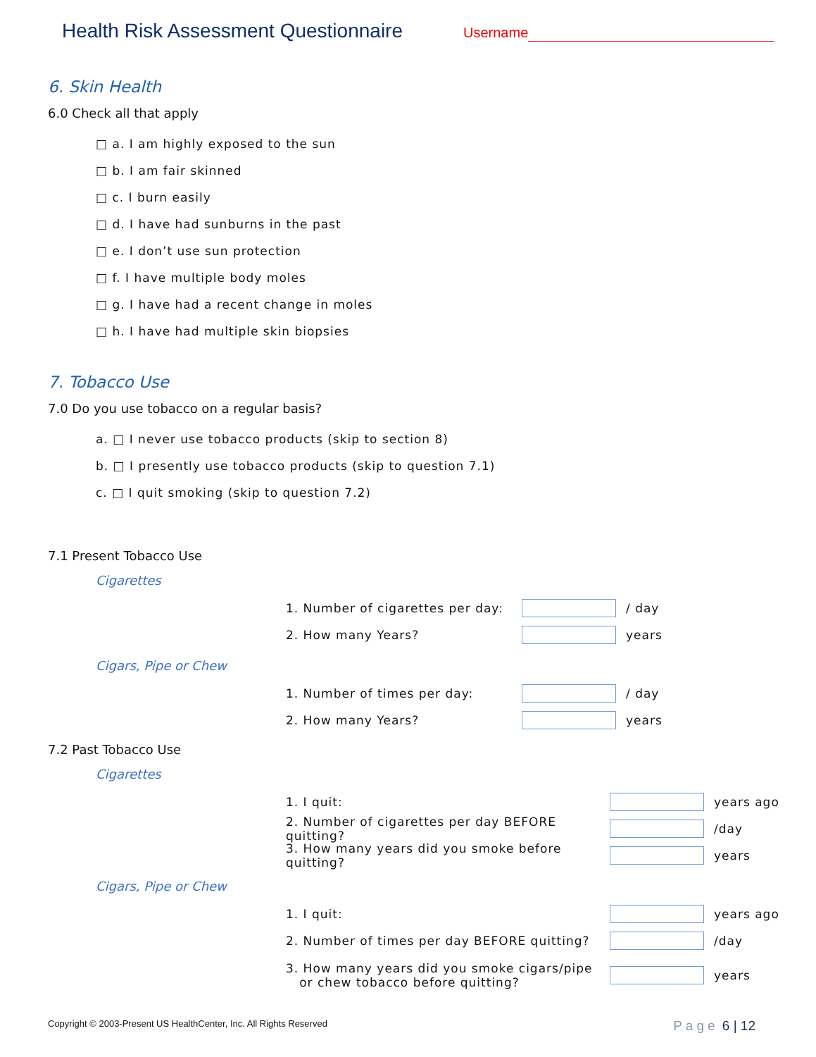Health Risk Assessment Questionnaire
Username
6. Skin Health
6.0 Check all that apply
□ a. I am highly exposed to the sun
□ b. I am fair skinned
□ c. I burn easily
□ d. I have had sunburns in the past
□ e. I don’t use sun protection
□ f. I have multiple body moles
□ g. I have had a recent change in moles
□ h. I have had multiple skin biopsies
7. Tobacco Use
7.0 Do you use tobacco on a regular basis?
a. □ I never use tobacco products (skip to section 8)
b. □ I presently use tobacco products (skip to question 7.1)
c. □ I quit smoking (skip to question 7.2)
7.1 Present Tobacco Use
Cigarettes
1. Number of cigarettes per day: / day
2. How many Years? years
Cigars, Pipe or Chew
1. Number of times per day: / day
2. How many Years? years
7.2 Past Tobacco Use
Cigarettes
1. I quit: years ago
2. Number of cigarettes per day BEFORE quitting? /day
3. How many years did you smoke before quitting? years
Cigars, Pipe or Chew
1. I quit: years ago
2. Number of times per day BEFORE quitting? /day
3. How many years did you smoke cigars/pipe
or chew tobacco before quitting? years
Copyright © 2003-Present US HealthCenter, Inc. All Rights Reserved Page 6 | 12